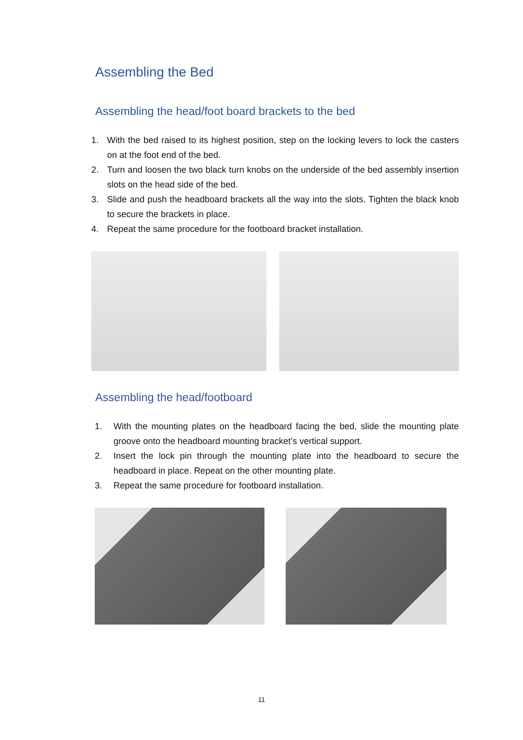Assembling the Bed
Assembling the head/foot board brackets to the bed
1. With the bed raised to its highest position, step on the locking levers to lock the casters on at the foot end of the bed.
2. Turn and loosen the two black turn knobs on the underside of the bed assembly insertion slots on the head side of the bed.
3. Slide and push the headboard brackets all the way into the slots. Tighten the black knob to secure the brackets in place.
4. Repeat the same procedure for the footboard bracket installation.
Assembling the head/footboard
1. With the mounting plates on the headboard facing the bed, slide the mounting plate groove onto the headboard mounting bracket’s vertical support.
2. Insert the lock pin through the mounting plate into the headboard to secure the headboard in place. Repeat on the other mounting plate.
3. Repeat the same procedure for footboard installation.
11